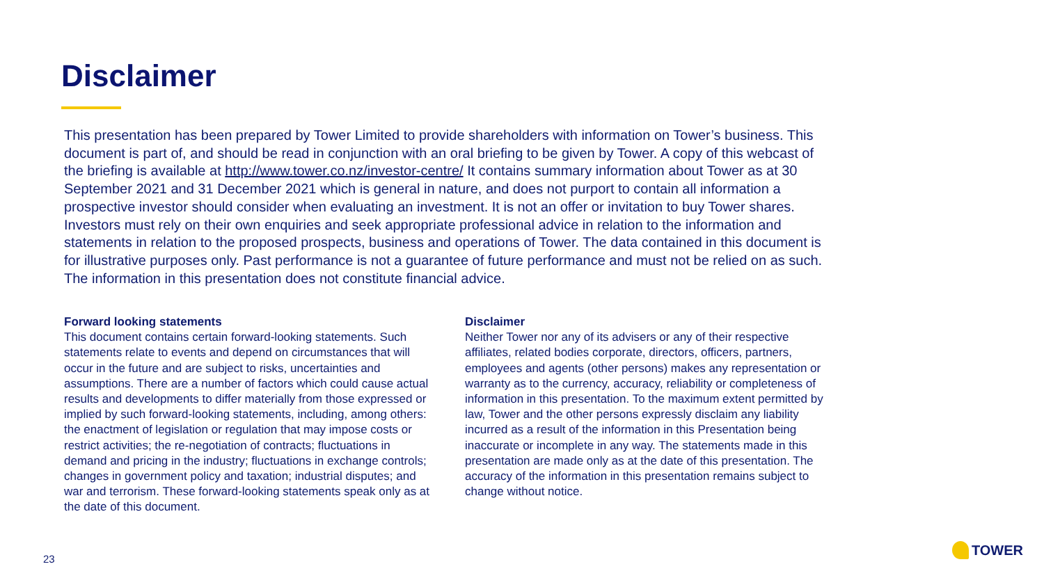Disclaimer
This presentation has been prepared by Tower Limited to provide shareholders with information on Tower’s business. This document is part of, and should be read in conjunction with an oral briefing to be given by Tower. A copy of this webcast of the briefing is available at http://www.tower.co.nz/investor-centre/ It contains summary information about Tower as at 30 September 2021 and 31 December 2021 which is general in nature, and does not purport to contain all information a prospective investor should consider when evaluating an investment. It is not an offer or invitation to buy Tower shares. Investors must rely on their own enquiries and seek appropriate professional advice in relation to the information and statements in relation to the proposed prospects, business and operations of Tower. The data contained in this document is for illustrative purposes only. Past performance is not a guarantee of future performance and must not be relied on as such. The information in this presentation does not constitute financial advice.
Forward looking statements
This document contains certain forward-looking statements. Such statements relate to events and depend on circumstances that will occur in the future and are subject to risks, uncertainties and assumptions. There are a number of factors which could cause actual results and developments to differ materially from those expressed or implied by such forward-looking statements, including, among others: the enactment of legislation or regulation that may impose costs or restrict activities; the re-negotiation of contracts; fluctuations in demand and pricing in the industry; fluctuations in exchange controls; changes in government policy and taxation; industrial disputes; and war and terrorism. These forward-looking statements speak only as at the date of this document.
Disclaimer
Neither Tower nor any of its advisers or any of their respective affiliates, related bodies corporate, directors, officers, partners, employees and agents (other persons) makes any representation or warranty as to the currency, accuracy, reliability or completeness of information in this presentation. To the maximum extent permitted by law, Tower and the other persons expressly disclaim any liability incurred as a result of the information in this Presentation being inaccurate or incomplete in any way. The statements made in this presentation are made only as at the date of this presentation. The accuracy of the information in this presentation remains subject to change without notice.
23
TOWER